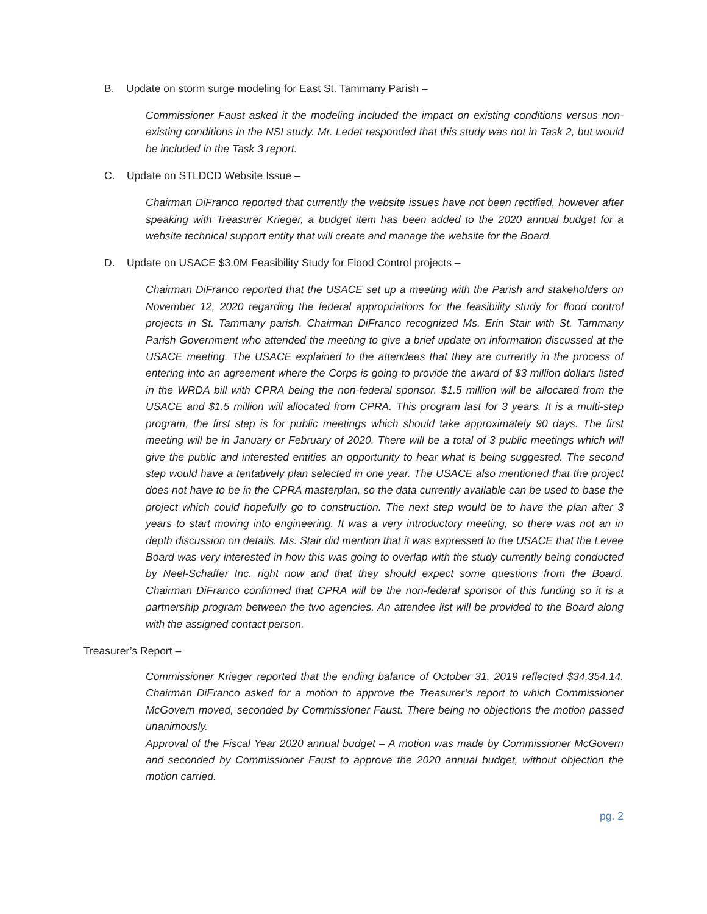B. Update on storm surge modeling for East St. Tammany Parish –
Commissioner Faust asked it the modeling included the impact on existing conditions versus non-existing conditions in the NSI study. Mr. Ledet responded that this study was not in Task 2, but would be included in the Task 3 report.
C. Update on STLDCD Website Issue –
Chairman DiFranco reported that currently the website issues have not been rectified, however after speaking with Treasurer Krieger, a budget item has been added to the 2020 annual budget for a website technical support entity that will create and manage the website for the Board.
D. Update on USACE $3.0M Feasibility Study for Flood Control projects –
Chairman DiFranco reported that the USACE set up a meeting with the Parish and stakeholders on November 12, 2020 regarding the federal appropriations for the feasibility study for flood control projects in St. Tammany parish. Chairman DiFranco recognized Ms. Erin Stair with St. Tammany Parish Government who attended the meeting to give a brief update on information discussed at the USACE meeting. The USACE explained to the attendees that they are currently in the process of entering into an agreement where the Corps is going to provide the award of $3 million dollars listed in the WRDA bill with CPRA being the non-federal sponsor. $1.5 million will be allocated from the USACE and $1.5 million will allocated from CPRA. This program last for 3 years. It is a multi-step program, the first step is for public meetings which should take approximately 90 days. The first meeting will be in January or February of 2020. There will be a total of 3 public meetings which will give the public and interested entities an opportunity to hear what is being suggested. The second step would have a tentatively plan selected in one year. The USACE also mentioned that the project does not have to be in the CPRA masterplan, so the data currently available can be used to base the project which could hopefully go to construction. The next step would be to have the plan after 3 years to start moving into engineering. It was a very introductory meeting, so there was not an in depth discussion on details. Ms. Stair did mention that it was expressed to the USACE that the Levee Board was very interested in how this was going to overlap with the study currently being conducted by Neel-Schaffer Inc. right now and that they should expect some questions from the Board. Chairman DiFranco confirmed that CPRA will be the non-federal sponsor of this funding so it is a partnership program between the two agencies. An attendee list will be provided to the Board along with the assigned contact person.
Treasurer’s Report –
Commissioner Krieger reported that the ending balance of October 31, 2019 reflected $34,354.14. Chairman DiFranco asked for a motion to approve the Treasurer’s report to which Commissioner McGovern moved, seconded by Commissioner Faust. There being no objections the motion passed unanimously.
Approval of the Fiscal Year 2020 annual budget – A motion was made by Commissioner McGovern and seconded by Commissioner Faust to approve the 2020 annual budget, without objection the motion carried.
pg. 2